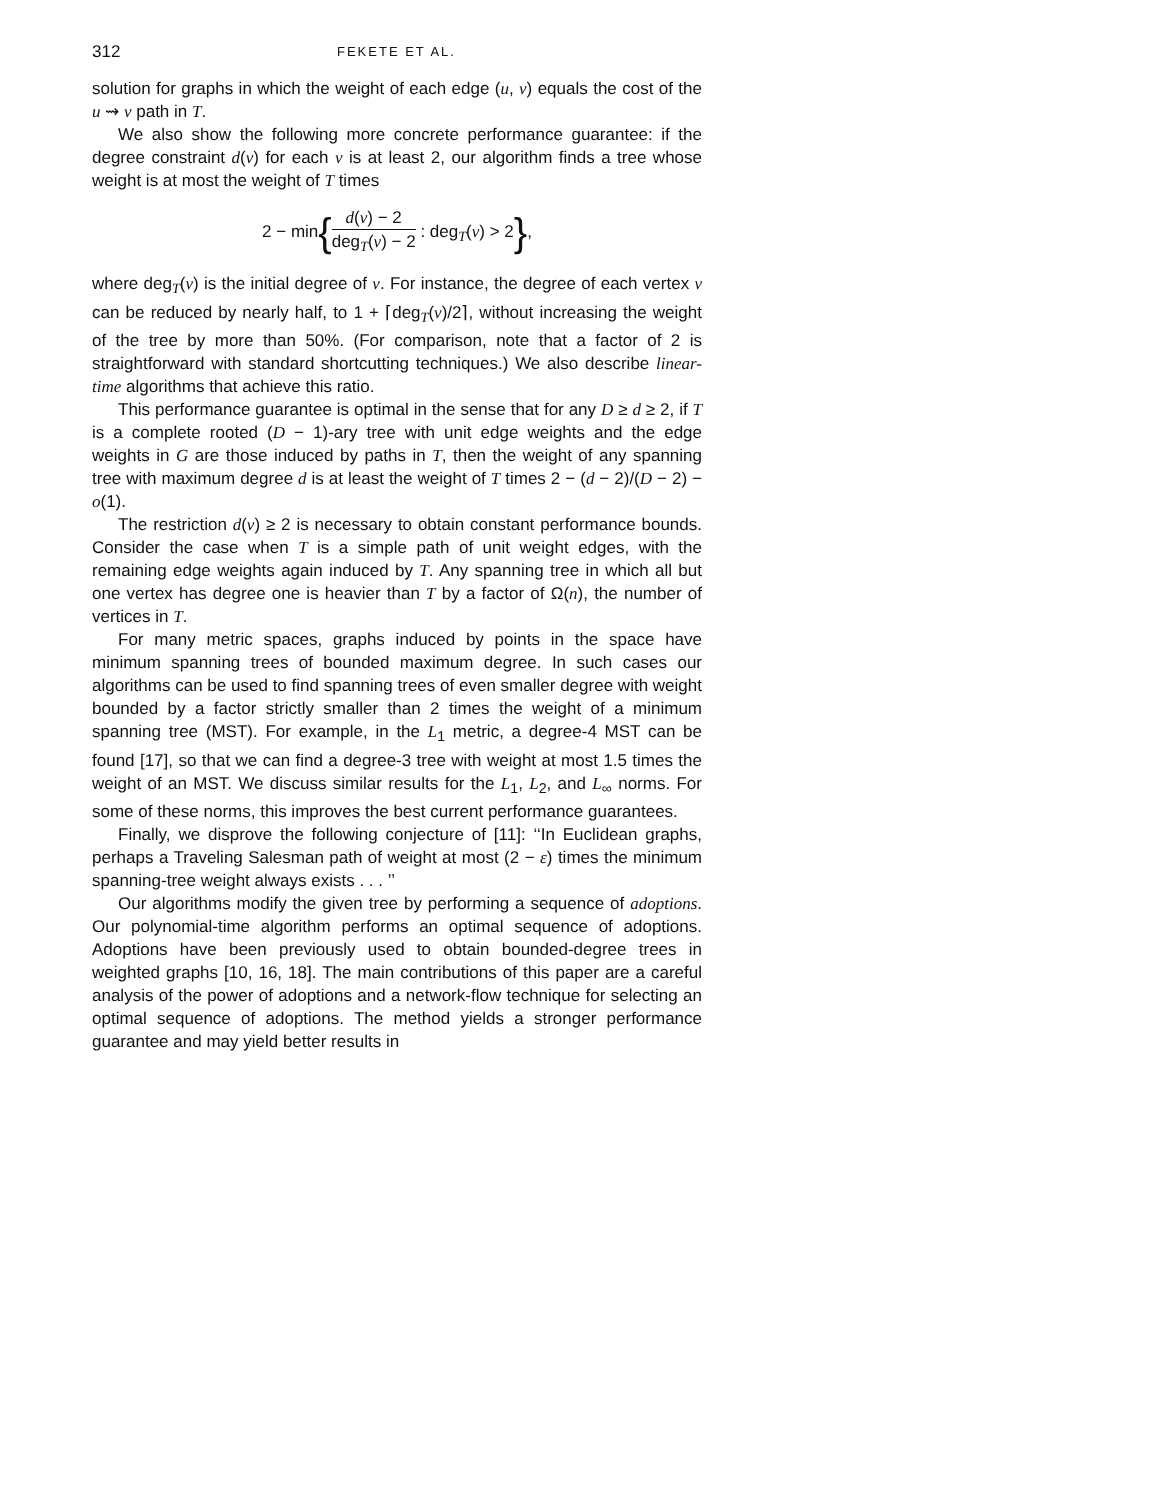312 FEKETE ET AL.
solution for graphs in which the weight of each edge (u, v) equals the cost of the u ⇝ v path in T.
We also show the following more concrete performance guarantee: if the degree constraint d(v) for each v is at least 2, our algorithm finds a tree whose weight is at most the weight of T times
2 − min{d(v) − 2 deg<sub>T</sub>(v) − 2 : deg<sub>T</sub>(v) > 2},
where deg<sub>T</sub>(v) is the initial degree of v. For instance, the degree of each vertex v can be reduced by nearly half, to 1 + ⌈deg<sub>T</sub>(v)/2⌉, without increasing the weight of the tree by more than 50%. (For comparison, note that a factor of 2 is straightforward with standard shortcutting techniques.) We also describe linear-time algorithms that achieve this ratio.
This performance guarantee is optimal in the sense that for any D ≥ d ≥ 2, if T is a complete rooted (D − 1)-ary tree with unit edge weights and the edge weights in G are those induced by paths in T, then the weight of any spanning tree with maximum degree d is at least the weight of T times 2 − (d − 2)/(D − 2) − o(1).
The restriction d(v) ≥ 2 is necessary to obtain constant performance bounds. Consider the case when T is a simple path of unit weight edges, with the remaining edge weights again induced by T. Any spanning tree in which all but one vertex has degree one is heavier than T by a factor of Ω(n), the number of vertices in T.
For many metric spaces, graphs induced by points in the space have minimum spanning trees of bounded maximum degree. In such cases our algorithms can be used to find spanning trees of even smaller degree with weight bounded by a factor strictly smaller than 2 times the weight of a minimum spanning tree (MST). For example, in the L<sub>1</sub> metric, a degree-4 MST can be found [17], so that we can find a degree-3 tree with weight at most 1.5 times the weight of an MST. We discuss similar results for the L<sub>1</sub>, L<sub>2</sub>, and L<sub>∞</sub> norms. For some of these norms, this improves the best current performance guarantees.
Finally, we disprove the following conjecture of [11]: ‘‘In Euclidean graphs, perhaps a Traveling Salesman path of weight at most (2 − ε) times the minimum spanning-tree weight always exists . . . ’’
Our algorithms modify the given tree by performing a sequence of adoptions. Our polynomial-time algorithm performs an optimal sequence of adoptions. Adoptions have been previously used to obtain bounded-degree trees in weighted graphs [10, 16, 18]. The main contributions of this paper are a careful analysis of the power of adoptions and a network-flow technique for selecting an optimal sequence of adoptions. The method yields a stronger performance guarantee and may yield better results in